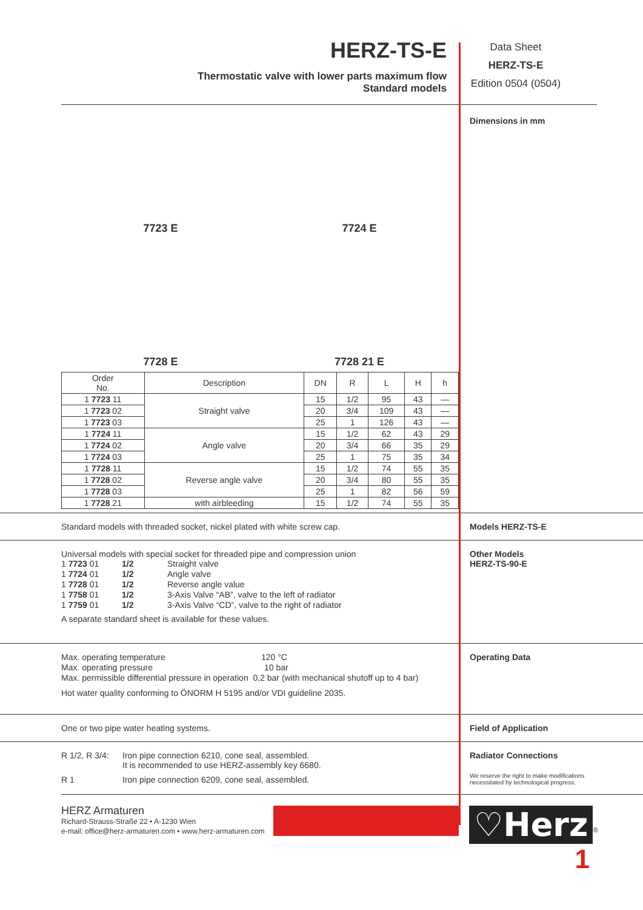HERZ-TS-E
Thermostatic valve with lower parts maximum flow
Standard models
Data Sheet
HERZ-TS-E
Edition 0504 (0504)
7723 E
7724 E
7728 E
7728 21 E
| Order No. | Description | DN | R | L | H | h |
| --- | --- | --- | --- | --- | --- | --- |
| 1 7723 11 | Straight valve | 15 | 1/2 | 95 | 43 | — |
| 1 7723 02 | | 20 | 3/4 | 109 | 43 | — |
| 1 7723 03 | | 25 | 1 | 126 | 43 | — |
| 1 7724 11 | Angle valve | 15 | 1/2 | 62 | 43 | 29 |
| 1 7724 02 | | 20 | 3/4 | 66 | 35 | 29 |
| 1 7724 03 | | 25 | 1 | 75 | 35 | 34 |
| 1 7728 11 | Reverse angle valve | 15 | 1/2 | 74 | 55 | 35 |
| 1 7728 02 | | 20 | 3/4 | 80 | 55 | 35 |
| 1 7728 03 | | 25 | 1 | 82 | 56 | 59 |
| 1 7728 21 | with airbleeding | 15 | 1/2 | 74 | 55 | 35 |
Dimensions in mm
Standard models with threaded socket, nickel plated with white screw cap. Models HERZ-TS-E
Universal models with special socket for threaded pipe and compression union
1 7723 01 1/2 Straight valve 1 7724 01 1/2 Angle valve 1 7728 01 1/2 Reverse angle value 1 7758 01 1/2 3-Axis Valve “AB”, valve to the left of radiator 1 7759 01 1/2 3-Axis Valve “CD”, valve to the right of radiator
A separate standard sheet is available for these values.
Other Models
HERZ-TS-90-E
Max. operating temperature 120 °C
Max. operating pressure 10 bar
Max. permissible differential pressure in operation 0,2 bar (with mechanical shutoff up to 4 bar)
Hot water quality conforming to ÖNORM H 5195 and/or VDI guideline 2035.
Operating Data
One or two pipe water heating systems. Field of Application
R 1/2, R 3/4: Iron pipe connection 6210, cone seal, assembled.
It is recommended to use HERZ-assembly key 6680.
R 1 Iron pipe connection 6209, cone seal, assembled.
Radiator Connections
We reserve the right to make modifications necessitated by technological progress.
HERZ Armaturen
Richard-Strauss-Straße 22 • A-1230 Wien
e-mail: office@herz-armaturen.com • www.herz-armaturen.com
♡Herz
<sup>®</sup>
1